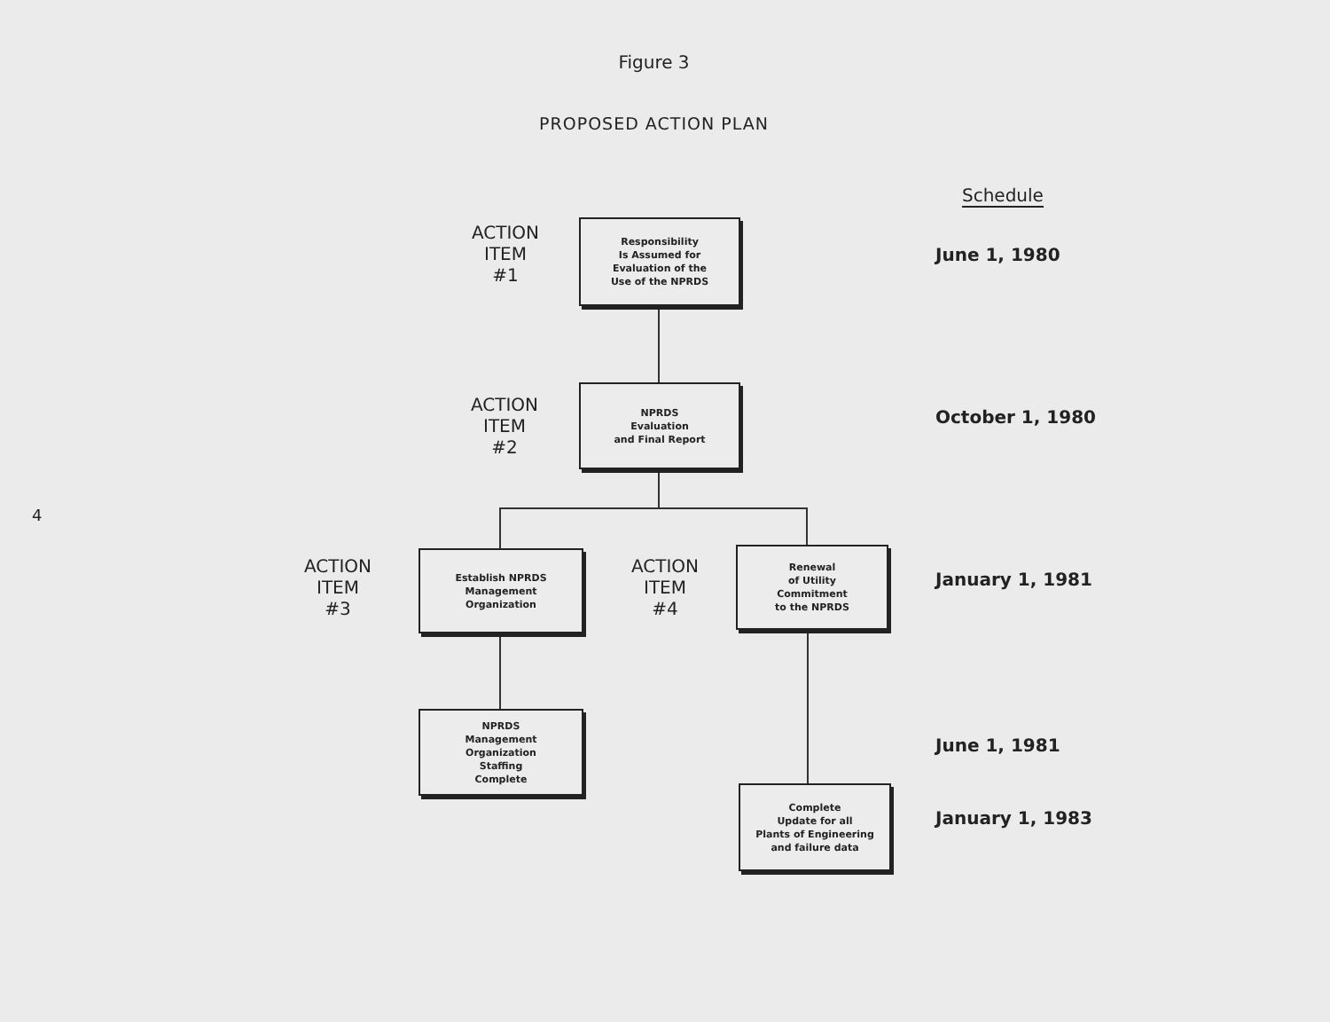Figure 3
PROPOSED ACTION PLAN
Schedule
ACTION
ITEM
#1
Responsibility
Is Assumed for
Evaluation of the
Use of the NPRDS
June 1, 1980
ACTION
ITEM
#2
NPRDS
Evaluation
and Final Report
October 1, 1980
ACTION
ITEM
#3
Establish NPRDS
Management
Organization
ACTION
ITEM
#4
Renewal
of Utility
Commitment
to the NPRDS
January 1, 1981
NPRDS
Management
Organization
Staffing
Complete
June 1, 1981
Complete
Update for all
Plants of Engineering
and failure data
January 1, 1983
4